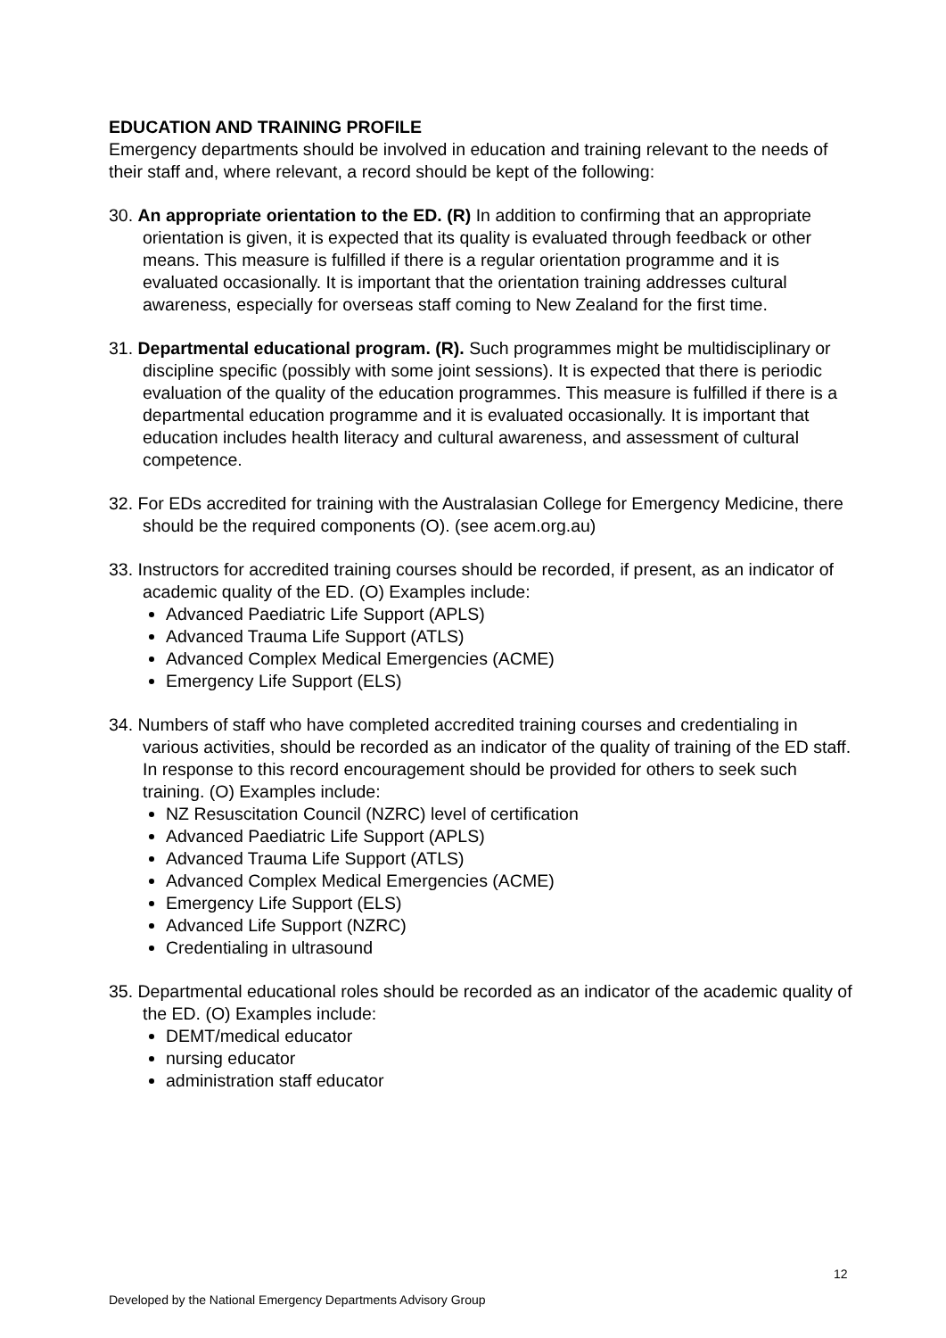EDUCATION AND TRAINING PROFILE
Emergency departments should be involved in education and training relevant to the needs of their staff and, where relevant, a record should be kept of the following:
30. An appropriate orientation to the ED. (R) In addition to confirming that an appropriate orientation is given, it is expected that its quality is evaluated through feedback or other means. This measure is fulfilled if there is a regular orientation programme and it is evaluated occasionally. It is important that the orientation training addresses cultural awareness, especially for overseas staff coming to New Zealand for the first time.
31. Departmental educational program. (R). Such programmes might be multidisciplinary or discipline specific (possibly with some joint sessions). It is expected that there is periodic evaluation of the quality of the education programmes. This measure is fulfilled if there is a departmental education programme and it is evaluated occasionally. It is important that education includes health literacy and cultural awareness, and assessment of cultural competence.
32. For EDs accredited for training with the Australasian College for Emergency Medicine, there should be the required components (O). (see acem.org.au)
33. Instructors for accredited training courses should be recorded, if present, as an indicator of academic quality of the ED. (O) Examples include:
Advanced Paediatric Life Support (APLS)
Advanced Trauma Life Support (ATLS)
Advanced Complex Medical Emergencies (ACME)
Emergency Life Support (ELS)
34. Numbers of staff who have completed accredited training courses and credentialing in various activities, should be recorded as an indicator of the quality of training of the ED staff. In response to this record encouragement should be provided for others to seek such training. (O) Examples include:
NZ Resuscitation Council (NZRC) level of certification
Advanced Paediatric Life Support (APLS)
Advanced Trauma Life Support (ATLS)
Advanced Complex Medical Emergencies (ACME)
Emergency Life Support (ELS)
Advanced Life Support (NZRC)
Credentialing in ultrasound
35. Departmental educational roles should be recorded as an indicator of the academic quality of the ED. (O) Examples include:
DEMT/medical educator
nursing educator
administration staff educator
12
Developed by the National Emergency Departments Advisory Group